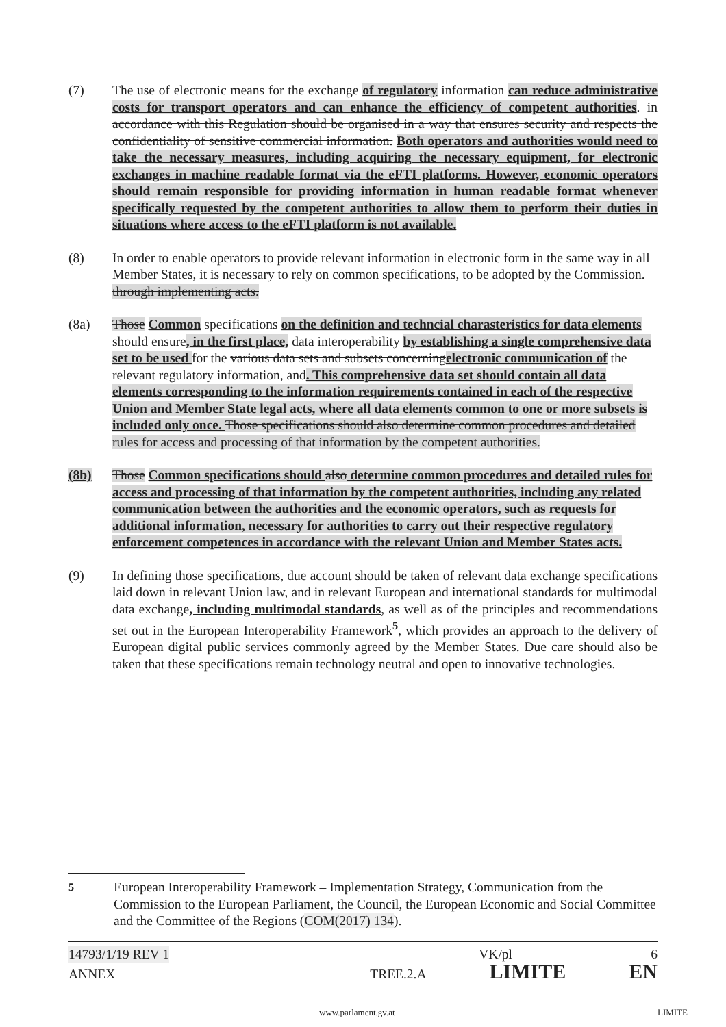(7) The use of electronic means for the exchange of regulatory information can reduce administrative costs for transport operators and can enhance the efficiency of competent authorities. in accordance with this Regulation should be organised in a way that ensures security and respects the confidentiality of sensitive commercial information. Both operators and authorities would need to take the necessary measures, including acquiring the necessary equipment, for electronic exchanges in machine readable format via the eFTI platforms. However, economic operators should remain responsible for providing information in human readable format whenever specifically requested by the competent authorities to allow them to perform their duties in situations where access to the eFTI platform is not available.
(8) In order to enable operators to provide relevant information in electronic form in the same way in all Member States, it is necessary to rely on common specifications, to be adopted by the Commission. through implementing acts.
(8a) Those Common specifications on the definition and techncial charasteristics for data elements should ensure, in the first place, data interoperability by establishing a single comprehensive data set to be used for the various data sets and subsets concerningelectronic communication of the relevant regulatory information, and. This comprehensive data set should contain all data elements corresponding to the information requirements contained in each of the respective Union and Member State legal acts, where all data elements common to one or more subsets is included only once. Those specifications should also determine common procedures and detailed rules for access and processing of that information by the competent authorities.
(8b) Those Common specifications should also determine common procedures and detailed rules for access and processing of that information by the competent authorities, including any related communication between the authorities and the economic operators, such as requests for additional information, necessary for authorities to carry out their respective regulatory enforcement competences in accordance with the relevant Union and Member States acts.
(9) In defining those specifications, due account should be taken of relevant data exchange specifications laid down in relevant Union law, and in relevant European and international standards for multimodal data exchange, including multimodal standards, as well as of the principles and recommendations set out in the European Interoperability Framework<sup>5</sup>, which provides an approach to the delivery of European digital public services commonly agreed by the Member States. Due care should also be taken that these specifications remain technology neutral and open to innovative technologies.
<sup>5</sup> European Interoperability Framework – Implementation Strategy, Communication from the Commission to the European Parliament, the Council, the European Economic and Social Committee and the Committee of the Regions (COM(2017) 134).
14793/1/19 REV 1 VK/pl 6
ANNEX TREE.2.A LIMITE EN
www.parlament.gv.at LIMITE